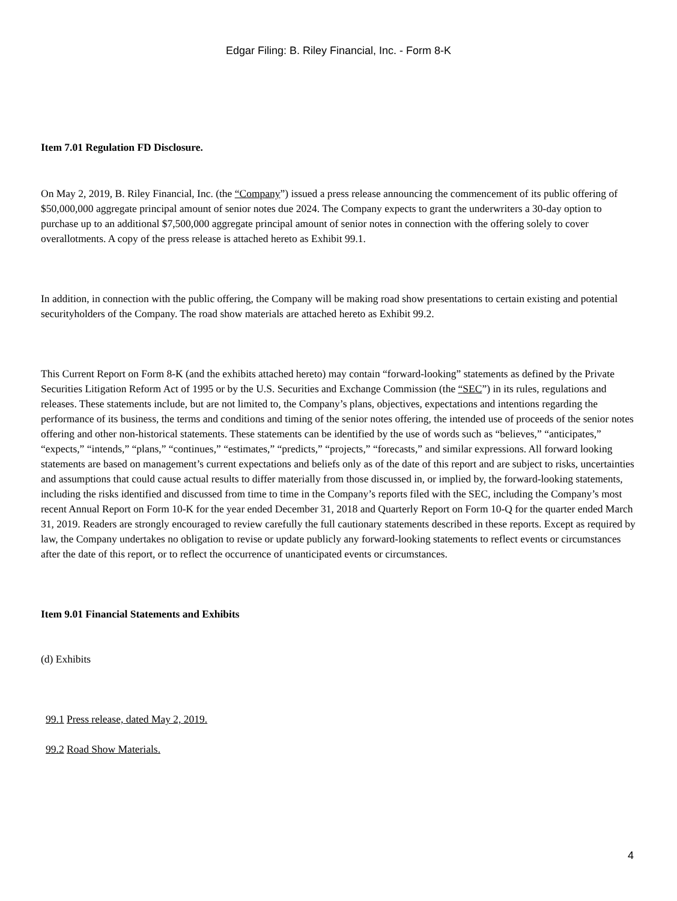Edgar Filing: B. Riley Financial, Inc. - Form 8-K
Item 7.01 Regulation FD Disclosure.
On May 2, 2019, B. Riley Financial, Inc. (the “Company”) issued a press release announcing the commencement of its public offering of $50,000,000 aggregate principal amount of senior notes due 2024. The Company expects to grant the underwriters a 30-day option to purchase up to an additional $7,500,000 aggregate principal amount of senior notes in connection with the offering solely to cover overallotments. A copy of the press release is attached hereto as Exhibit 99.1.
In addition, in connection with the public offering, the Company will be making road show presentations to certain existing and potential securityholders of the Company. The road show materials are attached hereto as Exhibit 99.2.
This Current Report on Form 8-K (and the exhibits attached hereto) may contain “forward-looking” statements as defined by the Private Securities Litigation Reform Act of 1995 or by the U.S. Securities and Exchange Commission (the “SEC”) in its rules, regulations and releases. These statements include, but are not limited to, the Company’s plans, objectives, expectations and intentions regarding the performance of its business, the terms and conditions and timing of the senior notes offering, the intended use of proceeds of the senior notes offering and other non-historical statements. These statements can be identified by the use of words such as “believes,” “anticipates,” “expects,” “intends,” “plans,” “continues,” “estimates,” “predicts,” “projects,” “forecasts,” and similar expressions. All forward looking statements are based on management’s current expectations and beliefs only as of the date of this report and are subject to risks, uncertainties and assumptions that could cause actual results to differ materially from those discussed in, or implied by, the forward-looking statements, including the risks identified and discussed from time to time in the Company’s reports filed with the SEC, including the Company’s most recent Annual Report on Form 10-K for the year ended December 31, 2018 and Quarterly Report on Form 10-Q for the quarter ended March 31, 2019. Readers are strongly encouraged to review carefully the full cautionary statements described in these reports. Except as required by law, the Company undertakes no obligation to revise or update publicly any forward-looking statements to reflect events or circumstances after the date of this report, or to reflect the occurrence of unanticipated events or circumstances.
Item 9.01 Financial Statements and Exhibits
(d) Exhibits
99.1 Press release, dated May 2, 2019.
99.2 Road Show Materials.
4